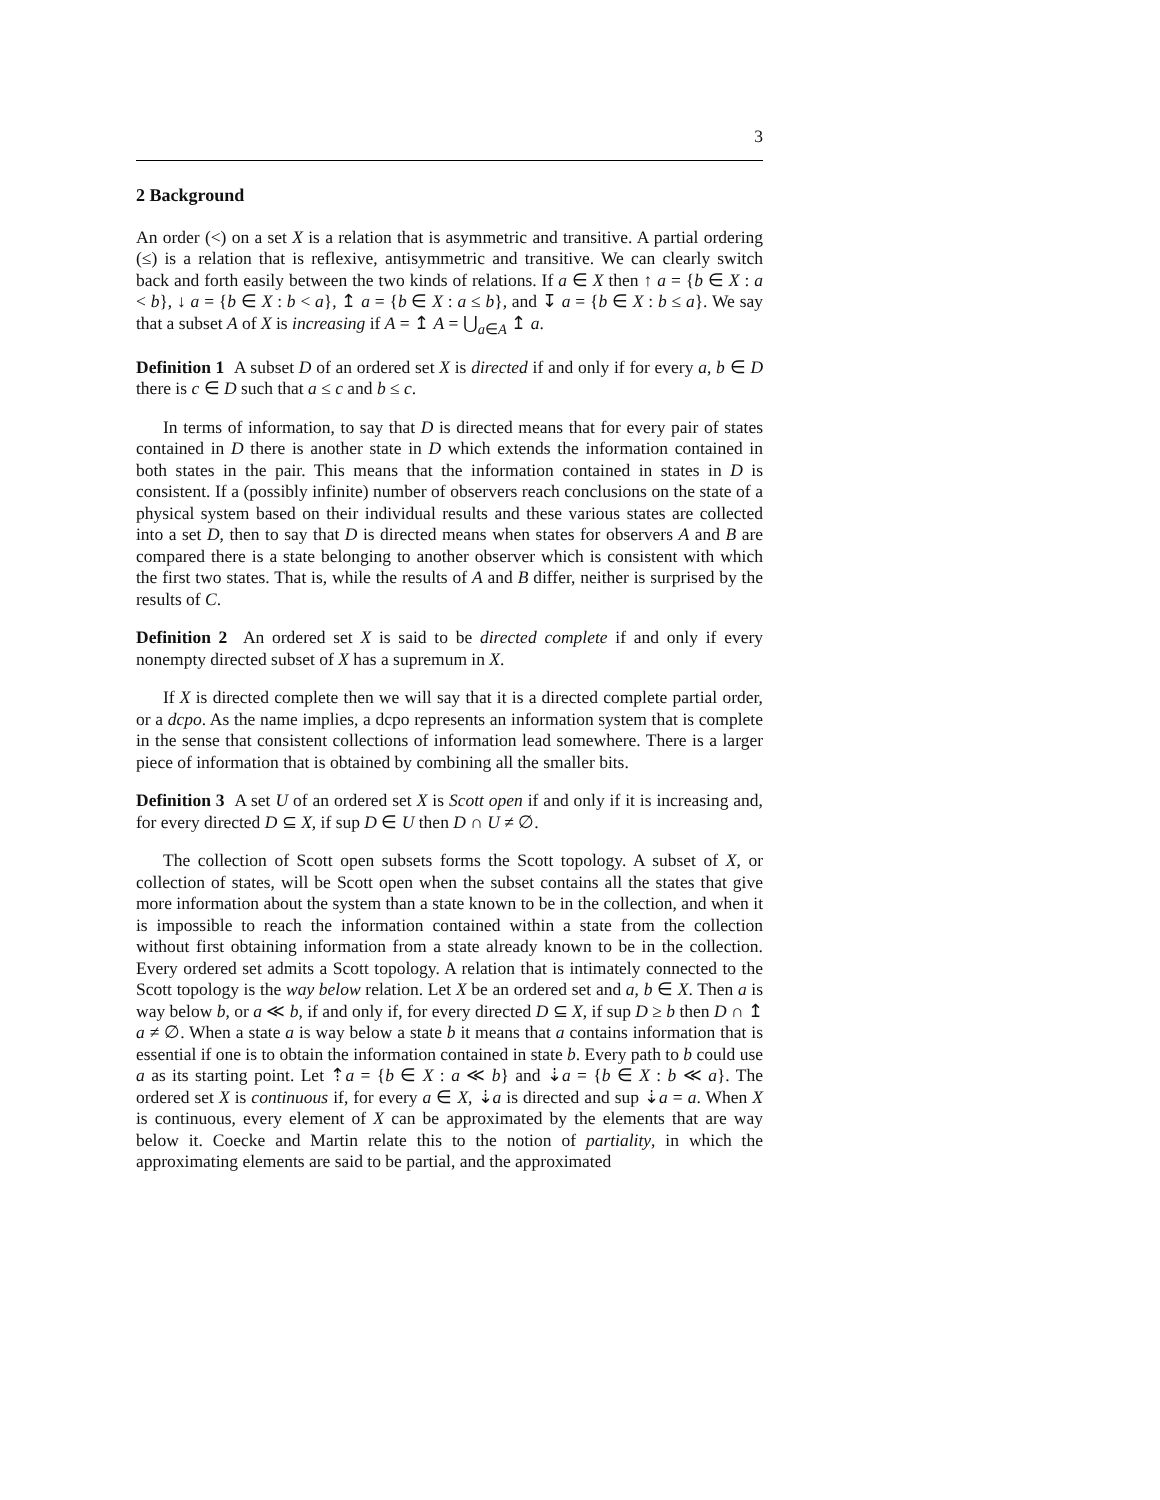3
2 Background
An order (<) on a set X is a relation that is asymmetric and transitive. A partial ordering (≤) is a relation that is reflexive, antisymmetric and transitive. We can clearly switch back and forth easily between the two kinds of relations. If a ∈ X then ↑ a = {b ∈ X : a < b}, ↓ a = {b ∈ X : b < a}, ↥ a = {b ∈ X : a ≤ b}, and ↧ a = {b ∈ X : b ≤ a}. We say that a subset A of X is increasing if A = ↥ A = ⋃<sub>a∈A</sub> ↥ a.
Definition 1 A subset D of an ordered set X is directed if and only if for every a, b ∈ D there is c ∈ D such that a ≤ c and b ≤ c.
In terms of information, to say that D is directed means that for every pair of states contained in D there is another state in D which extends the information contained in both states in the pair. This means that the information contained in states in D is consistent. If a (possibly infinite) number of observers reach conclusions on the state of a physical system based on their individual results and these various states are collected into a set D, then to say that D is directed means when states for observers A and B are compared there is a state belonging to another observer which is consistent with which the first two states. That is, while the results of A and B differ, neither is surprised by the results of C.
Definition 2 An ordered set X is said to be directed complete if and only if every nonempty directed subset of X has a supremum in X.
If X is directed complete then we will say that it is a directed complete partial order, or a dcpo. As the name implies, a dcpo represents an information system that is complete in the sense that consistent collections of information lead somewhere. There is a larger piece of information that is obtained by combining all the smaller bits.
Definition 3 A set U of an ordered set X is Scott open if and only if it is increasing and, for every directed D ⊆ X, if sup D ∈ U then D ∩ U ≠ ∅.
The collection of Scott open subsets forms the Scott topology. A subset of X, or collection of states, will be Scott open when the subset contains all the states that give more information about the system than a state known to be in the collection, and when it is impossible to reach the information contained within a state from the collection without first obtaining information from a state already known to be in the collection. Every ordered set admits a Scott topology. A relation that is intimately connected to the Scott topology is the way below relation. Let X be an ordered set and a, b ∈ X. Then a is way below b, or a ≪ b, if and only if, for every directed D ⊆ X, if sup D ≥ b then D ∩ ↥ a ≠ ∅. When a state a is way below a state b it means that a contains information that is essential if one is to obtain the information contained in state b. Every path to b could use a as its starting point. Let ⇡a = {b ∈ X : a ≪ b} and ⇣a = {b ∈ X : b ≪ a}. The ordered set X is continuous if, for every a ∈ X, ⇣a is directed and sup ⇣a = a. When X is continuous, every element of X can be approximated by the elements that are way below it. Coecke and Martin relate this to the notion of partiality, in which the approximating elements are said to be partial, and the approximated